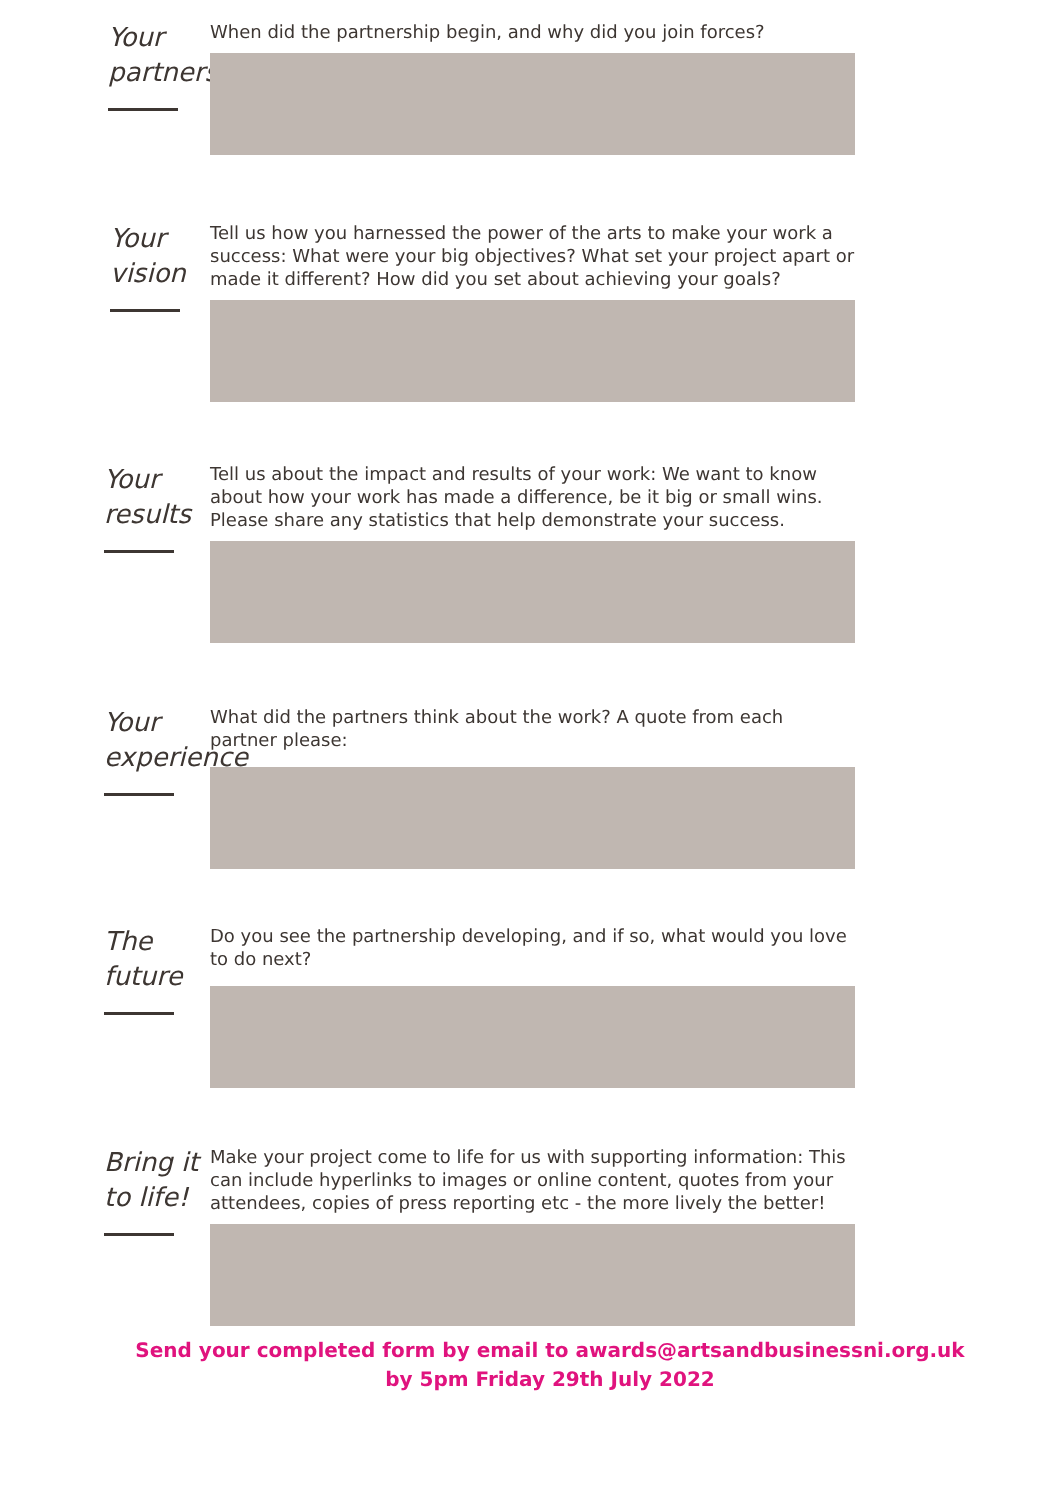Your partnership
When did the partnership begin, and why did you join forces?
Your vision
Tell us how you harnessed the power of the arts to make your work a success: What were your big objectives? What set your project apart or made it different? How did you set about achieving your goals?
Your results
Tell us about the impact and results of your work: We want to know about how your work has made a difference, be it big or small wins. Please share any statistics that help demonstrate your success.
Your experience
What did the partners think about the work? A quote from each partner please:
The future
Do you see the partnership developing, and if so, what would you love to do next?
Bring it to life!
Make your project come to life for us with supporting information: This can include hyperlinks to images or online content, quotes from your attendees, copies of press reporting etc - the more lively the better!
Send your completed form by email to awards@artsandbusinessni.org.uk
by 5pm Friday 29th July 2022